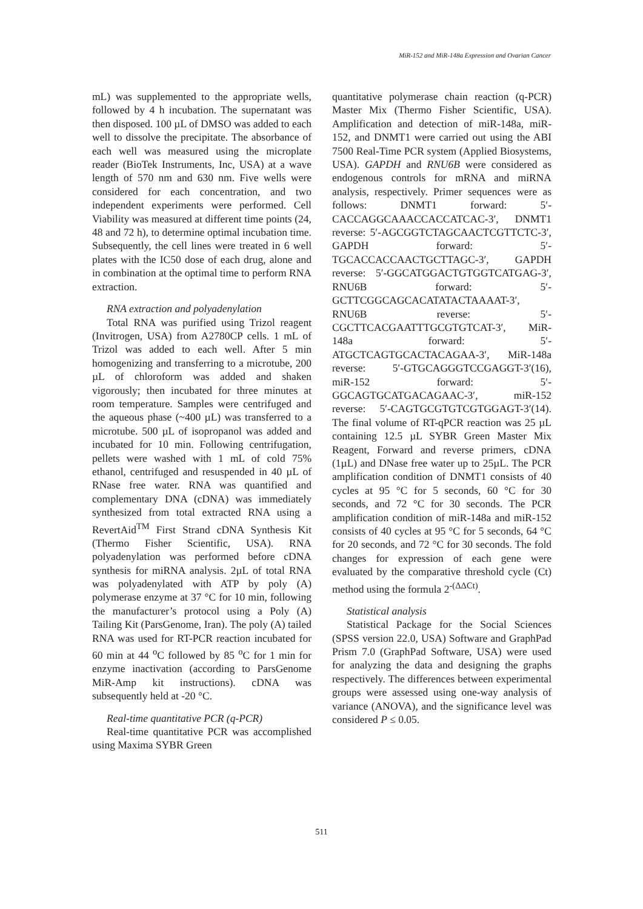MiR-152 and MiR-148a Expression and Ovarian Cancer
mL) was supplemented to the appropriate wells, followed by 4 h incubation. The supernatant was then disposed. 100 µL of DMSO was added to each well to dissolve the precipitate. The absorbance of each well was measured using the microplate reader (BioTek Instruments, Inc, USA) at a wave length of 570 nm and 630 nm. Five wells were considered for each concentration, and two independent experiments were performed. Cell Viability was measured at different time points (24, 48 and 72 h), to determine optimal incubation time. Subsequently, the cell lines were treated in 6 well plates with the IC50 dose of each drug, alone and in combination at the optimal time to perform RNA extraction.
RNA extraction and polyadenylation
Total RNA was purified using Trizol reagent (Invitrogen, USA) from A2780CP cells. 1 mL of Trizol was added to each well. After 5 min homogenizing and transferring to a microtube, 200 µL of chloroform was added and shaken vigorously; then incubated for three minutes at room temperature. Samples were centrifuged and the aqueous phase (~400 µL) was transferred to a microtube. 500 µL of isopropanol was added and incubated for 10 min. Following centrifugation, pellets were washed with 1 mL of cold 75% ethanol, centrifuged and resuspended in 40 µL of RNase free water. RNA was quantified and complementary DNA (cDNA) was immediately synthesized from total extracted RNA using a RevertAid<sup>TM</sup> First Strand cDNA Synthesis Kit (Thermo Fisher Scientific, USA). RNA polyadenylation was performed before cDNA synthesis for miRNA analysis. 2µL of total RNA was polyadenylated with ATP by poly (A) polymerase enzyme at 37 °C for 10 min, following the manufacturer’s protocol using a Poly (A) Tailing Kit (ParsGenome, Iran). The poly (A) tailed RNA was used for RT-PCR reaction incubated for 60 min at 44 <sup>o</sup>C followed by 85 <sup>o</sup>C for 1 min for enzyme inactivation (according to ParsGenome MiR-Amp kit instructions). cDNA was subsequently held at -20 °C.
Real-time quantitative PCR (q-PCR)
Real-time quantitative PCR was accomplished using Maxima SYBR Green
quantitative polymerase chain reaction (q-PCR) Master Mix (Thermo Fisher Scientific, USA). Amplification and detection of miR-148a, miR-152, and DNMT1 were carried out using the ABI 7500 Real-Time PCR system (Applied Biosystems, USA). GAPDH and RNU6B were considered as endogenous controls for mRNA and miRNA analysis, respectively. Primer sequences were as follows: DNMT1 forward: 5′-CACCAGGCAAACCACCATCAC-3′, DNMT1 reverse: 5′-AGCGGTCTAGCAACTCGTTCTC-3′, GAPDH forward: 5′-TGCACCACCAACTGCTTAGC-3′, GAPDH reverse: 5′-GGCATGGACTGTGGTCATGAG-3′, RNU6B forward: 5′-GCTTCGGCAGCACATATACTAAAAT-3′, RNU6B reverse: 5′-CGCTTCACGAATTTGCGTGTCAT-3′, MiR-148a forward: 5′-ATGCTCAGTGCACTACAGAA-3′, MiR-148a reverse: 5′-GTGCAGGGTCCGAGGT-3′(16), miR-152 forward: 5′-GGCAGTGCATGACAGAAC-3′, miR-152 reverse: 5′-CAGTGCGTGTCGTGGAGT-3′(14). The final volume of RT-qPCR reaction was 25 µL containing 12.5 µL SYBR Green Master Mix Reagent, Forward and reverse primers, cDNA (1µL) and DNase free water up to 25µL. The PCR amplification condition of DNMT1 consists of 40 cycles at 95 °C for 5 seconds, 60 °C for 30 seconds, and 72 °C for 30 seconds. The PCR amplification condition of miR-148a and miR-152 consists of 40 cycles at 95 °C for 5 seconds, 64 °C for 20 seconds, and 72 °C for 30 seconds. The fold changes for expression of each gene were evaluated by the comparative threshold cycle (Ct) method using the formula 2<sup>-(ΔΔCt)</sup>.
Statistical analysis
Statistical Package for the Social Sciences (SPSS version 22.0, USA) Software and GraphPad Prism 7.0 (GraphPad Software, USA) were used for analyzing the data and designing the graphs respectively. The differences between experimental groups were assessed using one-way analysis of variance (ANOVA), and the significance level was considered P ≤ 0.05.
511